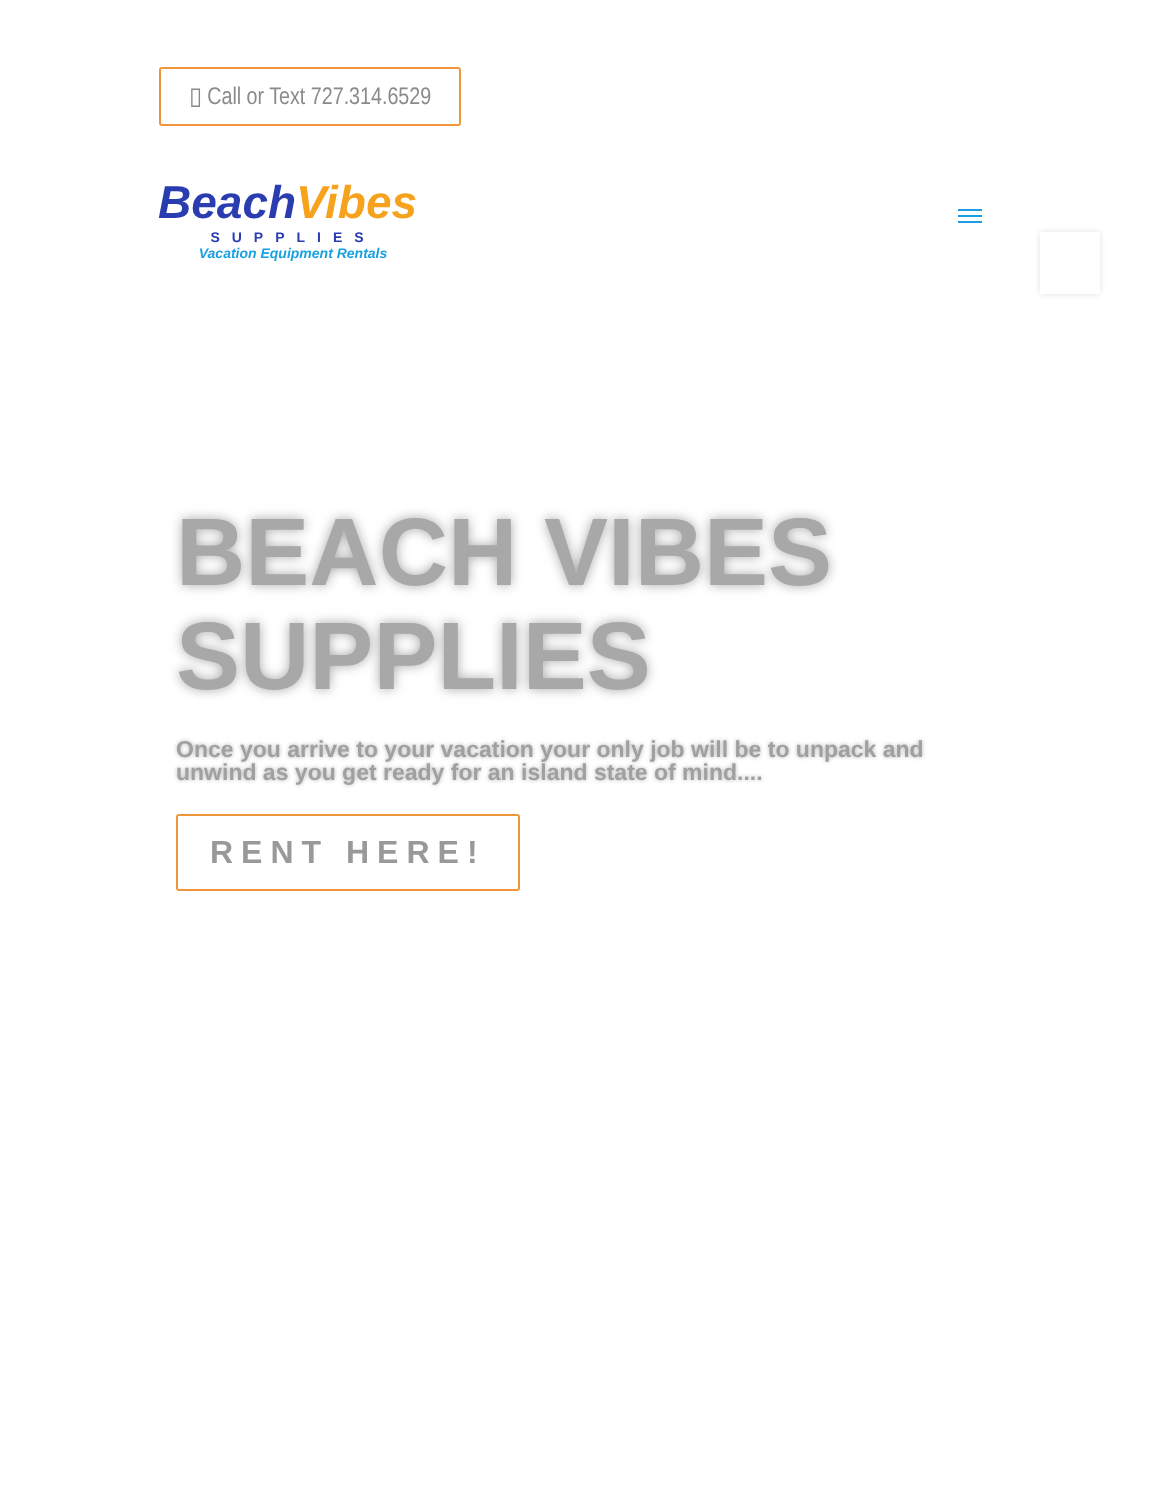▯ Call or Text 727.314.6529
BeachVibes
SUPPLIES
Vacation Equipment Rentals
BEACH VIBES SUPPLIES
Once you arrive to your vacation your only job will be to unpack and unwind as you get ready for an island state of mind....
RENT HERE!